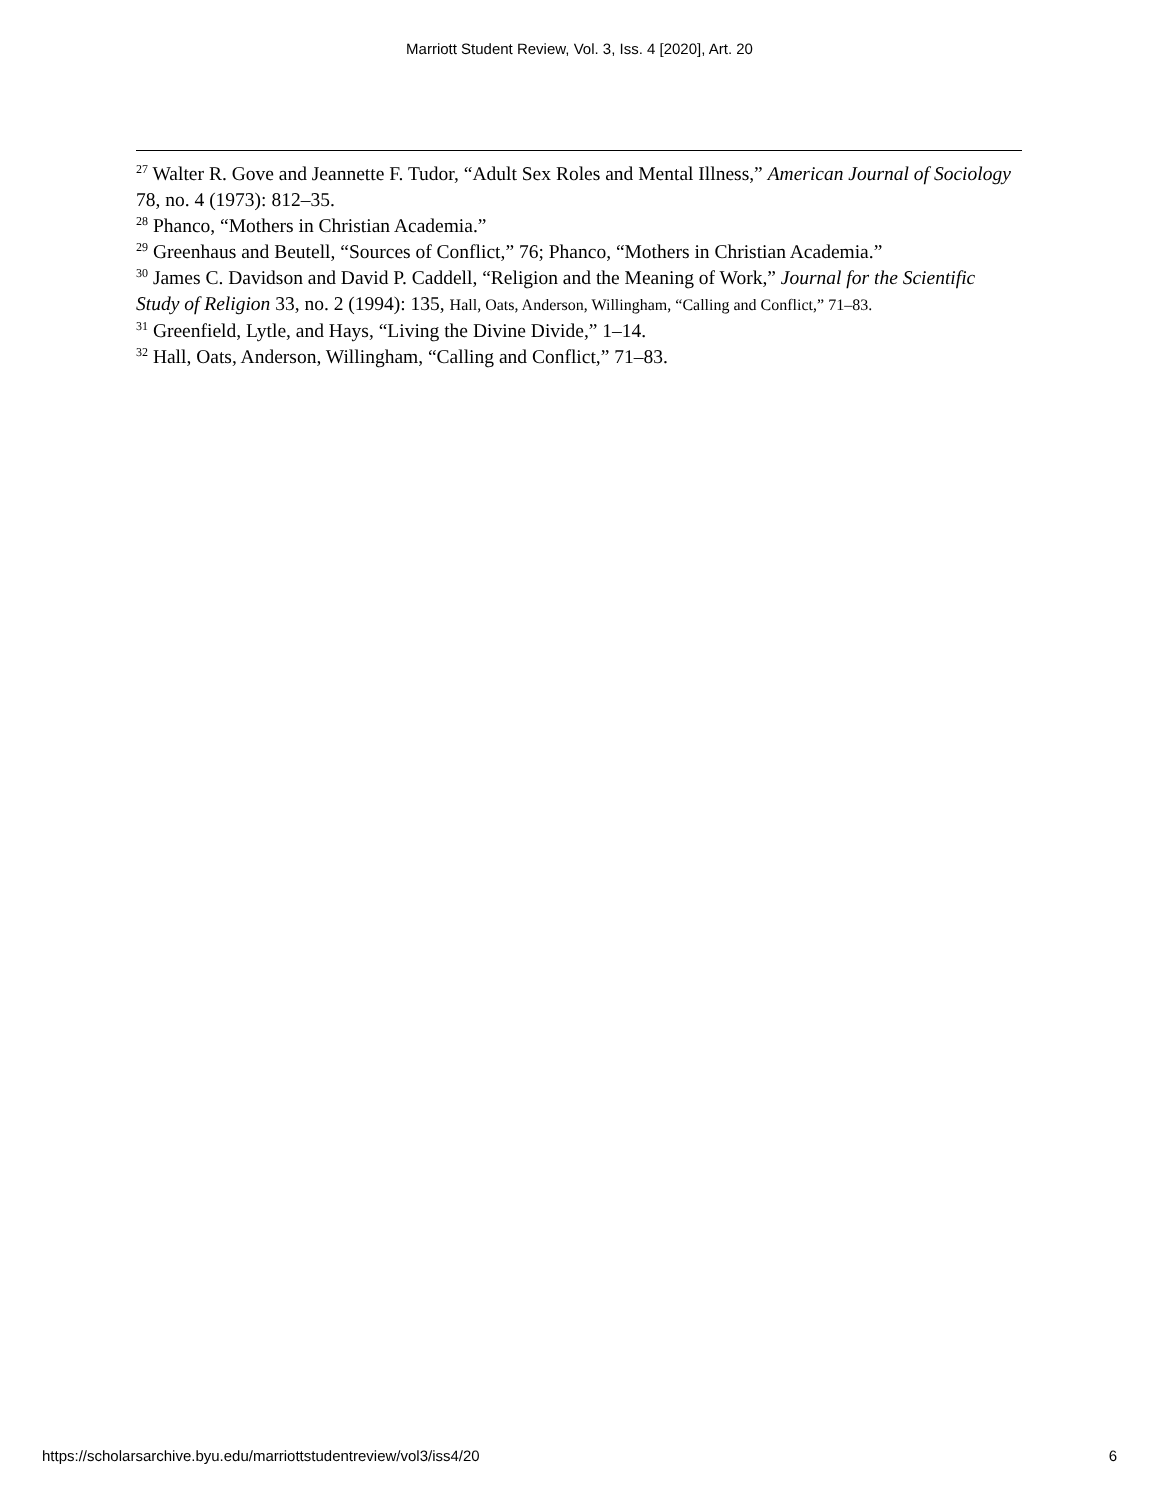Marriott Student Review, Vol. 3, Iss. 4 [2020], Art. 20
<sup>27</sup> Walter R. Gove and Jeannette F. Tudor, “Adult Sex Roles and Mental Illness,” American Journal of Sociology 78, no. 4 (1973): 812–35.
<sup>28</sup> Phanco, “Mothers in Christian Academia.”
<sup>29</sup> Greenhaus and Beutell, “Sources of Conflict,” 76; Phanco, “Mothers in Christian Academia.”
<sup>30</sup> James C. Davidson and David P. Caddell, “Religion and the Meaning of Work,” Journal for the Scientific Study of Religion 33, no. 2 (1994): 135, Hall, Oats, Anderson, Willingham, “Calling and Conflict,” 71–83.
<sup>31</sup> Greenfield, Lytle, and Hays, “Living the Divine Divide,” 1–14.
<sup>32</sup> Hall, Oats, Anderson, Willingham, “Calling and Conflict,” 71–83.
https://scholarsarchive.byu.edu/marriottstudentreview/vol3/iss4/20 6